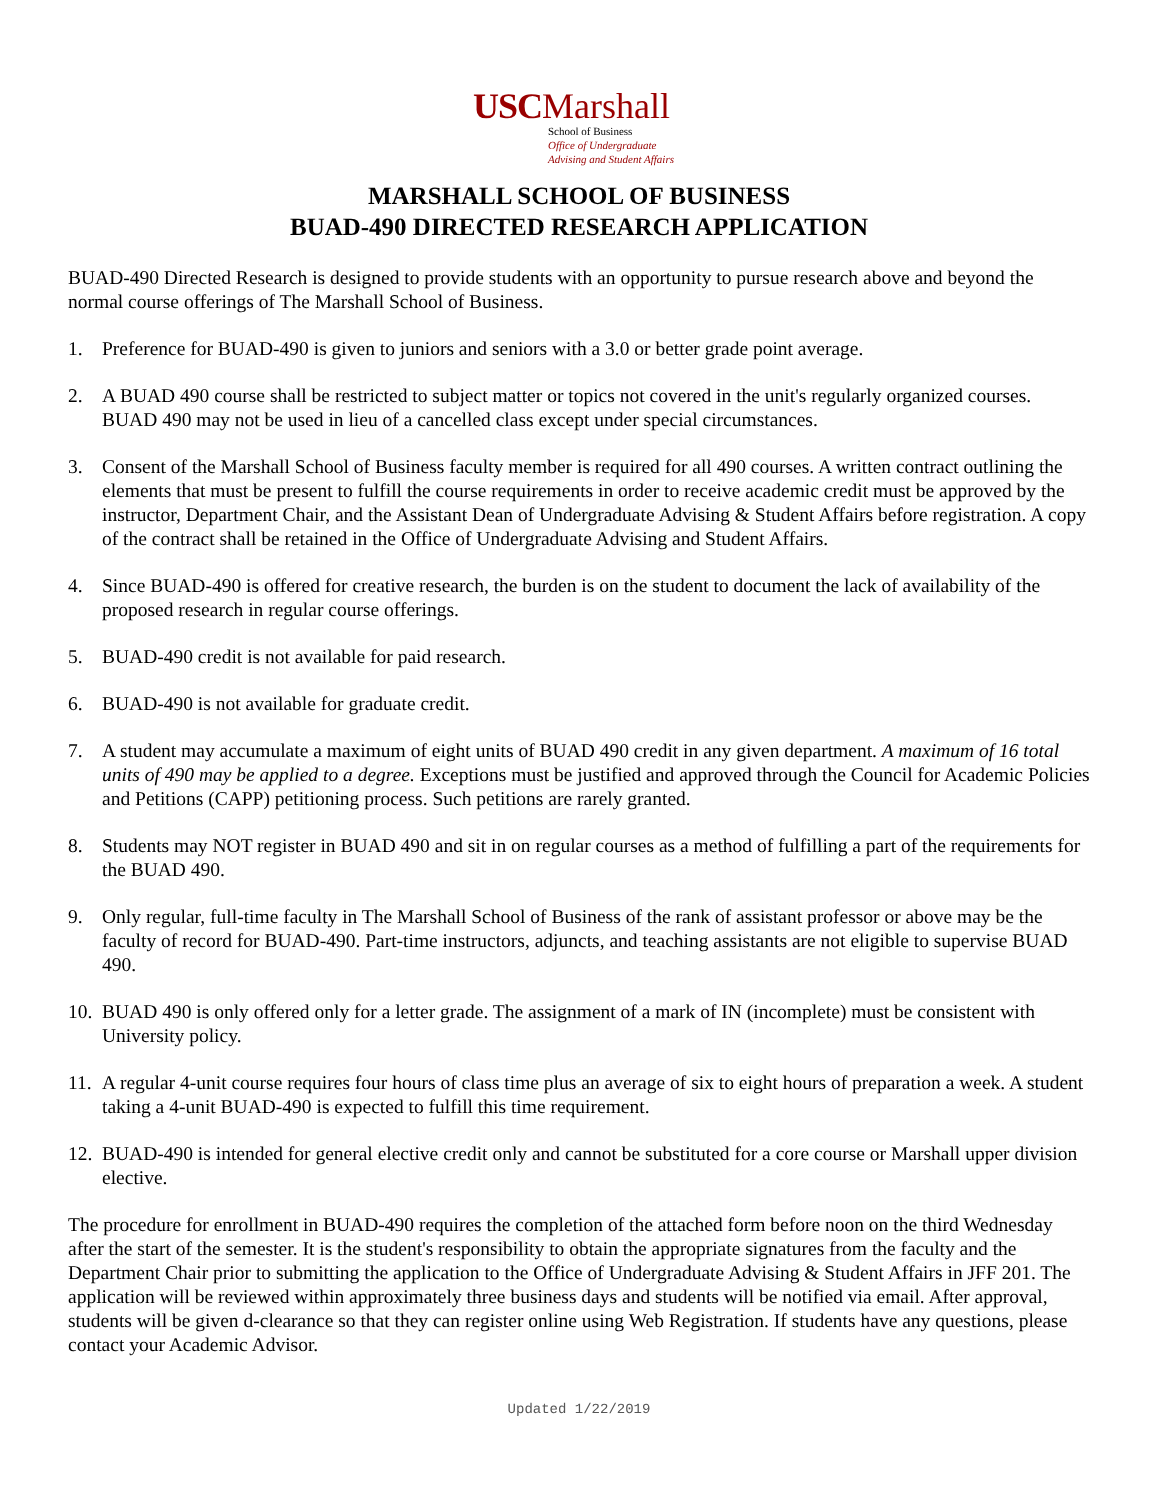USCMarshall
School of Business
Office of Undergraduate
Advising and Student Affairs
MARSHALL SCHOOL OF BUSINESS
BUAD-490 DIRECTED RESEARCH APPLICATION
BUAD-490 Directed Research is designed to provide students with an opportunity to pursue research above and beyond the normal course offerings of The Marshall School of Business.
1. Preference for BUAD-490 is given to juniors and seniors with a 3.0 or better grade point average.
2. A BUAD 490 course shall be restricted to subject matter or topics not covered in the unit's regularly organized courses. BUAD 490 may not be used in lieu of a cancelled class except under special circumstances.
3. Consent of the Marshall School of Business faculty member is required for all 490 courses. A written contract outlining the elements that must be present to fulfill the course requirements in order to receive academic credit must be approved by the instructor, Department Chair, and the Assistant Dean of Undergraduate Advising & Student Affairs before registration. A copy of the contract shall be retained in the Office of Undergraduate Advising and Student Affairs.
4. Since BUAD-490 is offered for creative research, the burden is on the student to document the lack of availability of the proposed research in regular course offerings.
5. BUAD-490 credit is not available for paid research.
6. BUAD-490 is not available for graduate credit.
7. A student may accumulate a maximum of eight units of BUAD 490 credit in any given department. A maximum of 16 total units of 490 may be applied to a degree. Exceptions must be justified and approved through the Council for Academic Policies and Petitions (CAPP) petitioning process. Such petitions are rarely granted.
8. Students may NOT register in BUAD 490 and sit in on regular courses as a method of fulfilling a part of the requirements for the BUAD 490.
9. Only regular, full-time faculty in The Marshall School of Business of the rank of assistant professor or above may be the faculty of record for BUAD-490. Part-time instructors, adjuncts, and teaching assistants are not eligible to supervise BUAD 490.
10. BUAD 490 is only offered only for a letter grade. The assignment of a mark of IN (incomplete) must be consistent with University policy.
11. A regular 4-unit course requires four hours of class time plus an average of six to eight hours of preparation a week. A student taking a 4-unit BUAD-490 is expected to fulfill this time requirement.
12. BUAD-490 is intended for general elective credit only and cannot be substituted for a core course or Marshall upper division elective.
The procedure for enrollment in BUAD-490 requires the completion of the attached form before noon on the third Wednesday after the start of the semester. It is the student's responsibility to obtain the appropriate signatures from the faculty and the Department Chair prior to submitting the application to the Office of Undergraduate Advising & Student Affairs in JFF 201. The application will be reviewed within approximately three business days and students will be notified via email. After approval, students will be given d-clearance so that they can register online using Web Registration. If students have any questions, please contact your Academic Advisor.
Updated 1/22/2019